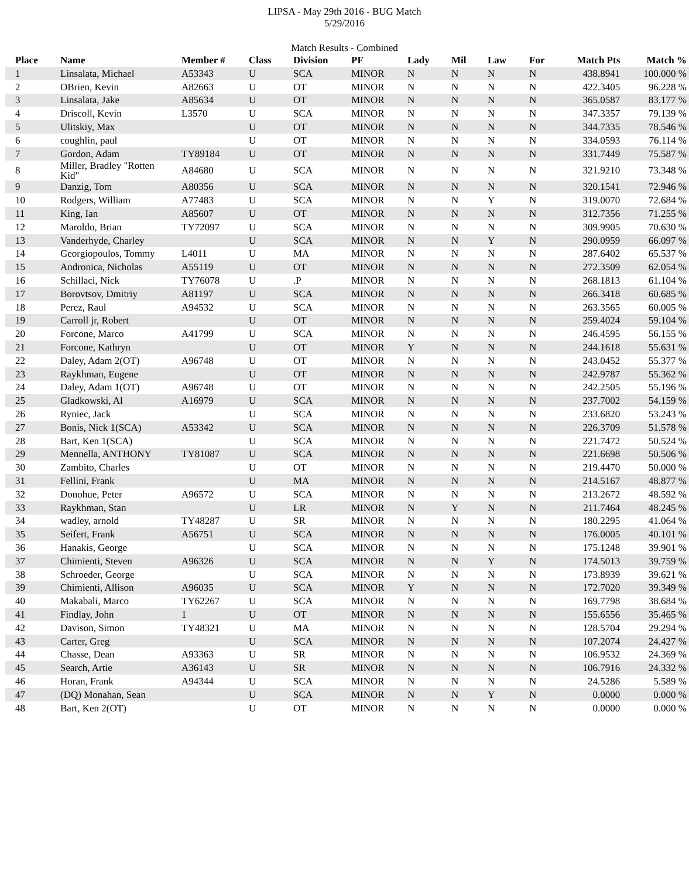LIPSA - May 29th 2016 - BUG Match
5/29/2016
Match Results - Combined
| Place | Name | Member # | Class | Division | PF | Lady | Mil | Law | For | Match Pts | Match % |
| --- | --- | --- | --- | --- | --- | --- | --- | --- | --- | --- | --- |
| 1 | Linsalata, Michael | A53343 | U | SCA | MINOR | N | N | N | N | 438.8941 | 100.000 % |
| 2 | OBrien, Kevin | A82663 | U | OT | MINOR | N | N | N | N | 422.3405 | 96.228 % |
| 3 | Linsalata, Jake | A85634 | U | OT | MINOR | N | N | N | N | 365.0587 | 83.177 % |
| 4 | Driscoll, Kevin | L3570 | U | SCA | MINOR | N | N | N | N | 347.3357 | 79.139 % |
| 5 | Ulitskiy, Max | | U | OT | MINOR | N | N | N | N | 344.7335 | 78.546 % |
| 6 | coughlin, paul | | U | OT | MINOR | N | N | N | N | 334.0593 | 76.114 % |
| 7 | Gordon, Adam | TY89184 | U | OT | MINOR | N | N | N | N | 331.7449 | 75.587 % |
| 8 | Miller, Bradley "Rotten Kid" | A84680 | U | SCA | MINOR | N | N | N | N | 321.9210 | 73.348 % |
| 9 | Danzig, Tom | A80356 | U | SCA | MINOR | N | N | N | N | 320.1541 | 72.946 % |
| 10 | Rodgers, William | A77483 | U | SCA | MINOR | N | N | Y | N | 319.0070 | 72.684 % |
| 11 | King, Ian | A85607 | U | OT | MINOR | N | N | N | N | 312.7356 | 71.255 % |
| 12 | Maroldo, Brian | TY72097 | U | SCA | MINOR | N | N | N | N | 309.9905 | 70.630 % |
| 13 | Vanderhyde, Charley | | U | SCA | MINOR | N | N | Y | N | 290.0959 | 66.097 % |
| 14 | Georgiopoulos, Tommy | L4011 | U | MA | MINOR | N | N | N | N | 287.6402 | 65.537 % |
| 15 | Andronica, Nicholas | A55119 | U | OT | MINOR | N | N | N | N | 272.3509 | 62.054 % |
| 16 | Schillaci, Nick | TY76078 | U | .P | MINOR | N | N | N | N | 268.1813 | 61.104 % |
| 17 | Borovtsov, Dmitriy | A81197 | U | SCA | MINOR | N | N | N | N | 266.3418 | 60.685 % |
| 18 | Perez, Raul | A94532 | U | SCA | MINOR | N | N | N | N | 263.3565 | 60.005 % |
| 19 | Carroll jr, Robert | | U | OT | MINOR | N | N | N | N | 259.4024 | 59.104 % |
| 20 | Forcone, Marco | A41799 | U | SCA | MINOR | N | N | N | N | 246.4595 | 56.155 % |
| 21 | Forcone, Kathryn | | U | OT | MINOR | Y | N | N | N | 244.1618 | 55.631 % |
| 22 | Daley, Adam 2(OT) | A96748 | U | OT | MINOR | N | N | N | N | 243.0452 | 55.377 % |
| 23 | Raykhman, Eugene | | U | OT | MINOR | N | N | N | N | 242.9787 | 55.362 % |
| 24 | Daley, Adam 1(OT) | A96748 | U | OT | MINOR | N | N | N | N | 242.2505 | 55.196 % |
| 25 | Gladkowski, Al | A16979 | U | SCA | MINOR | N | N | N | N | 237.7002 | 54.159 % |
| 26 | Ryniec, Jack | | U | SCA | MINOR | N | N | N | N | 233.6820 | 53.243 % |
| 27 | Bonis, Nick 1(SCA) | A53342 | U | SCA | MINOR | N | N | N | N | 226.3709 | 51.578 % |
| 28 | Bart, Ken 1(SCA) | | U | SCA | MINOR | N | N | N | N | 221.7472 | 50.524 % |
| 29 | Mennella, ANTHONY | TY81087 | U | SCA | MINOR | N | N | N | N | 221.6698 | 50.506 % |
| 30 | Zambito, Charles | | U | OT | MINOR | N | N | N | N | 219.4470 | 50.000 % |
| 31 | Fellini, Frank | | U | MA | MINOR | N | N | N | N | 214.5167 | 48.877 % |
| 32 | Donohue, Peter | A96572 | U | SCA | MINOR | N | N | N | N | 213.2672 | 48.592 % |
| 33 | Raykhman, Stan | | U | LR | MINOR | N | Y | N | N | 211.7464 | 48.245 % |
| 34 | wadley, arnold | TY48287 | U | SR | MINOR | N | N | N | N | 180.2295 | 41.064 % |
| 35 | Seifert, Frank | A56751 | U | SCA | MINOR | N | N | N | N | 176.0005 | 40.101 % |
| 36 | Hanakis, George | | U | SCA | MINOR | N | N | N | N | 175.1248 | 39.901 % |
| 37 | Chimienti, Steven | A96326 | U | SCA | MINOR | N | N | Y | N | 174.5013 | 39.759 % |
| 38 | Schroeder, George | | U | SCA | MINOR | N | N | N | N | 173.8939 | 39.621 % |
| 39 | Chimienti, Allison | A96035 | U | SCA | MINOR | Y | N | N | N | 172.7020 | 39.349 % |
| 40 | Makabali, Marco | TY62267 | U | SCA | MINOR | N | N | N | N | 169.7798 | 38.684 % |
| 41 | Findlay, John | 1 | U | OT | MINOR | N | N | N | N | 155.6556 | 35.465 % |
| 42 | Davison, Simon | TY48321 | U | MA | MINOR | N | N | N | N | 128.5704 | 29.294 % |
| 43 | Carter, Greg | | U | SCA | MINOR | N | N | N | N | 107.2074 | 24.427 % |
| 44 | Chasse, Dean | A93363 | U | SR | MINOR | N | N | N | N | 106.9532 | 24.369 % |
| 45 | Search, Artie | A36143 | U | SR | MINOR | N | N | N | N | 106.7916 | 24.332 % |
| 46 | Horan, Frank | A94344 | U | SCA | MINOR | N | N | N | N | 24.5286 | 5.589 % |
| 47 | (DQ) Monahan, Sean | | U | SCA | MINOR | N | N | Y | N | 0.0000 | 0.000 % |
| 48 | Bart, Ken 2(OT) | | U | OT | MINOR | N | N | N | N | 0.0000 | 0.000 % |